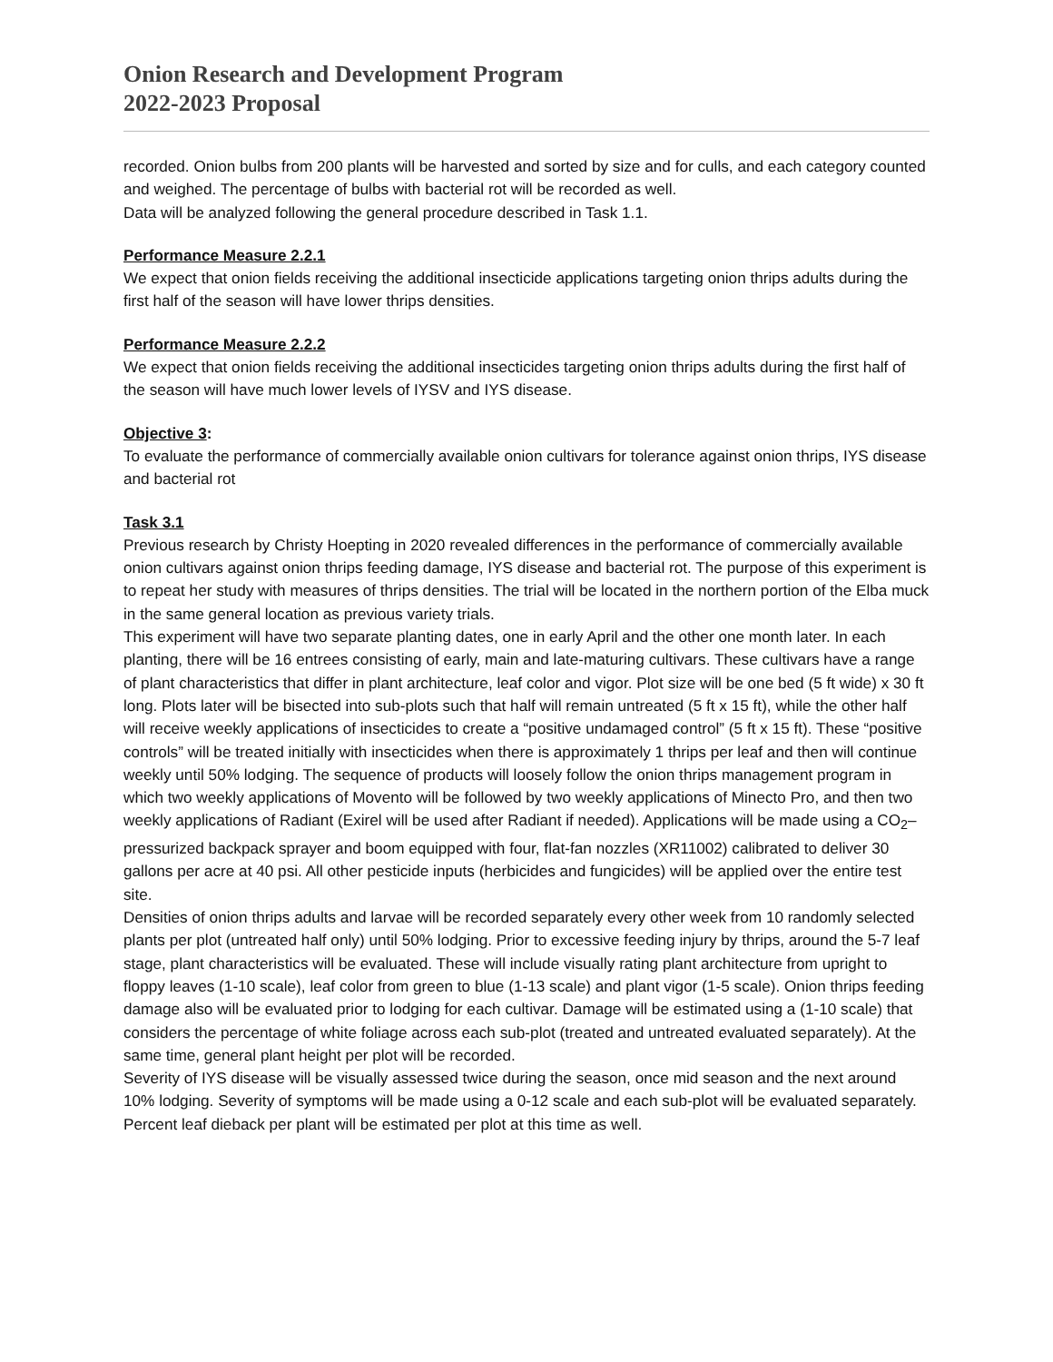Onion Research and Development Program
2022-2023 Proposal
recorded. Onion bulbs from 200 plants will be harvested and sorted by size and for culls, and each category counted and weighed. The percentage of bulbs with bacterial rot will be recorded as well.
Data will be analyzed following the general procedure described in Task 1.1.
Performance Measure 2.2.1
We expect that onion fields receiving the additional insecticide applications targeting onion thrips adults during the first half of the season will have lower thrips densities.
Performance Measure 2.2.2
We expect that onion fields receiving the additional insecticides targeting onion thrips adults during the first half of the season will have much lower levels of IYSV and IYS disease.
Objective 3:
To evaluate the performance of commercially available onion cultivars for tolerance against onion thrips, IYS disease and bacterial rot
Task 3.1
Previous research by Christy Hoepting in 2020 revealed differences in the performance of commercially available onion cultivars against onion thrips feeding damage, IYS disease and bacterial rot. The purpose of this experiment is to repeat her study with measures of thrips densities. The trial will be located in the northern portion of the Elba muck in the same general location as previous variety trials.
This experiment will have two separate planting dates, one in early April and the other one month later. In each planting, there will be 16 entrees consisting of early, main and late-maturing cultivars. These cultivars have a range of plant characteristics that differ in plant architecture, leaf color and vigor. Plot size will be one bed (5 ft wide) x 30 ft long. Plots later will be bisected into sub-plots such that half will remain untreated (5 ft x 15 ft), while the other half will receive weekly applications of insecticides to create a “positive undamaged control” (5 ft x 15 ft). These “positive controls” will be treated initially with insecticides when there is approximately 1 thrips per leaf and then will continue weekly until 50% lodging. The sequence of products will loosely follow the onion thrips management program in which two weekly applications of Movento will be followed by two weekly applications of Minecto Pro, and then two weekly applications of Radiant (Exirel will be used after Radiant if needed). Applications will be made using a CO<sub>2</sub>–pressurized backpack sprayer and boom equipped with four, flat-fan nozzles (XR11002) calibrated to deliver 30 gallons per acre at 40 psi. All other pesticide inputs (herbicides and fungicides) will be applied over the entire test site.
Densities of onion thrips adults and larvae will be recorded separately every other week from 10 randomly selected plants per plot (untreated half only) until 50% lodging. Prior to excessive feeding injury by thrips, around the 5-7 leaf stage, plant characteristics will be evaluated. These will include visually rating plant architecture from upright to floppy leaves (1-10 scale), leaf color from green to blue (1-13 scale) and plant vigor (1-5 scale). Onion thrips feeding damage also will be evaluated prior to lodging for each cultivar. Damage will be estimated using a (1-10 scale) that considers the percentage of white foliage across each sub-plot (treated and untreated evaluated separately). At the same time, general plant height per plot will be recorded.
Severity of IYS disease will be visually assessed twice during the season, once mid season and the next around 10% lodging. Severity of symptoms will be made using a 0-12 scale and each sub-plot will be evaluated separately. Percent leaf dieback per plant will be estimated per plot at this time as well.